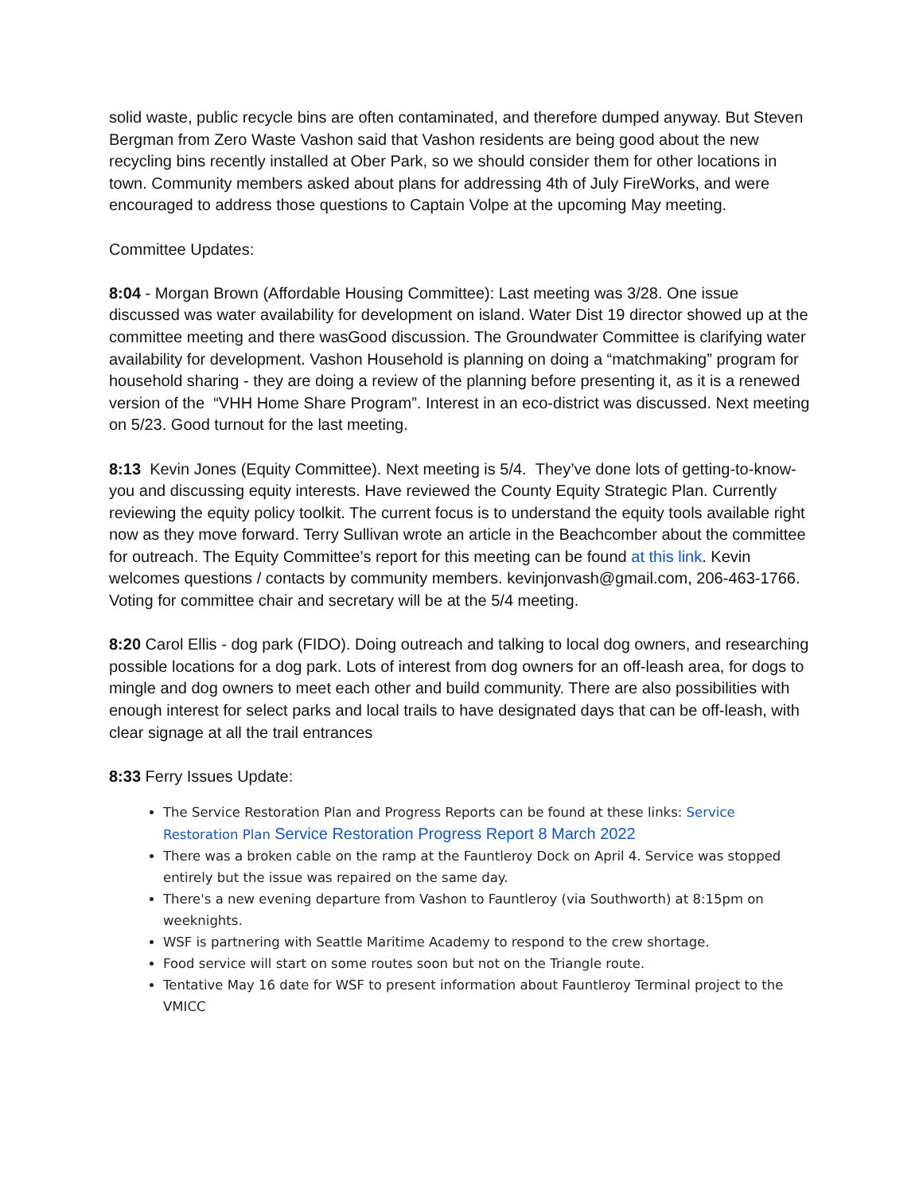solid waste, public recycle bins are often contaminated, and therefore dumped anyway. But Steven Bergman from Zero Waste Vashon said that Vashon residents are being good about the new recycling bins recently installed at Ober Park, so we should consider them for other locations in town. Community members asked about plans for addressing 4th of July FireWorks, and were encouraged to address those questions to Captain Volpe at the upcoming May meeting.
Committee Updates:
8:04 - Morgan Brown (Affordable Housing Committee): Last meeting was 3/28. One issue discussed was water availability for development on island. Water Dist 19 director showed up at the committee meeting and there wasGood discussion. The Groundwater Committee is clarifying water availability for development. Vashon Household is planning on doing a “matchmaking” program for household sharing - they are doing a review of the planning before presenting it, as it is a renewed version of the “VHH Home Share Program”. Interest in an eco-district was discussed. Next meeting on 5/23. Good turnout for the last meeting.
8:13 Kevin Jones (Equity Committee). Next meeting is 5/4. They’ve done lots of getting-to-know-you and discussing equity interests. Have reviewed the County Equity Strategic Plan. Currently reviewing the equity policy toolkit. The current focus is to understand the equity tools available right now as they move forward. Terry Sullivan wrote an article in the Beachcomber about the committee for outreach. The Equity Committee’s report for this meeting can be found at this link. Kevin welcomes questions / contacts by community members. kevinjonvash@gmail.com, 206-463-1766. Voting for committee chair and secretary will be at the 5/4 meeting.
8:20 Carol Ellis - dog park (FIDO). Doing outreach and talking to local dog owners, and researching possible locations for a dog park. Lots of interest from dog owners for an off-leash area, for dogs to mingle and dog owners to meet each other and build community. There are also possibilities with enough interest for select parks and local trails to have designated days that can be off-leash, with clear signage at all the trail entrances
8:33 Ferry Issues Update:
The Service Restoration Plan and Progress Reports can be found at these links: Service Restoration Plan Service Restoration Progress Report 8 March 2022
There was a broken cable on the ramp at the Fauntleroy Dock on April 4. Service was stopped entirely but the issue was repaired on the same day.
There's a new evening departure from Vashon to Fauntleroy (via Southworth) at 8:15pm on weeknights.
WSF is partnering with Seattle Maritime Academy to respond to the crew shortage.
Food service will start on some routes soon but not on the Triangle route.
Tentative May 16 date for WSF to present information about Fauntleroy Terminal project to the VMICC